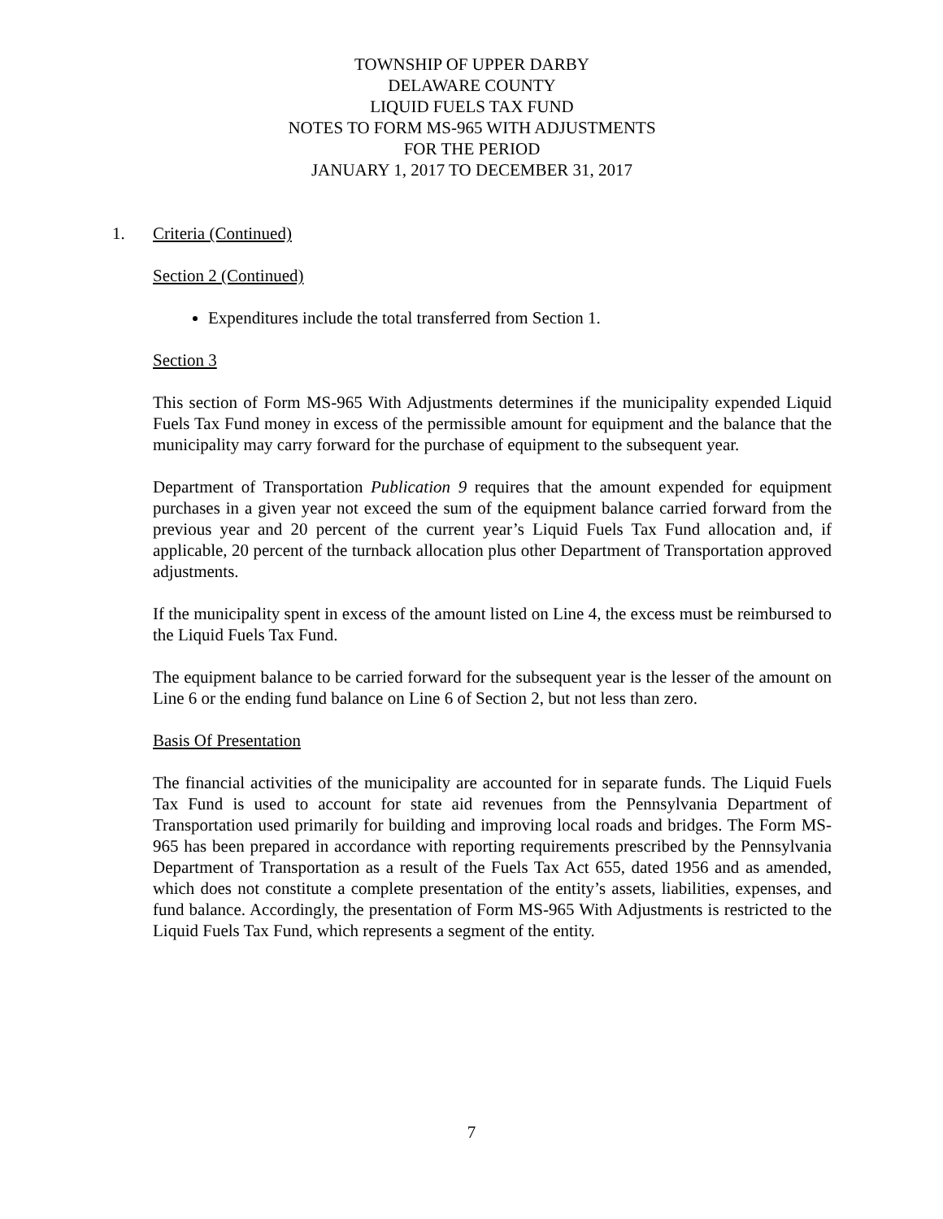TOWNSHIP OF UPPER DARBY
DELAWARE COUNTY
LIQUID FUELS TAX FUND
NOTES TO FORM MS-965 WITH ADJUSTMENTS
FOR THE PERIOD
JANUARY 1, 2017 TO DECEMBER 31, 2017
1. Criteria (Continued)
Section 2 (Continued)
Expenditures include the total transferred from Section 1.
Section 3
This section of Form MS-965 With Adjustments determines if the municipality expended Liquid Fuels Tax Fund money in excess of the permissible amount for equipment and the balance that the municipality may carry forward for the purchase of equipment to the subsequent year.
Department of Transportation Publication 9 requires that the amount expended for equipment purchases in a given year not exceed the sum of the equipment balance carried forward from the previous year and 20 percent of the current year’s Liquid Fuels Tax Fund allocation and, if applicable, 20 percent of the turnback allocation plus other Department of Transportation approved adjustments.
If the municipality spent in excess of the amount listed on Line 4, the excess must be reimbursed to the Liquid Fuels Tax Fund.
The equipment balance to be carried forward for the subsequent year is the lesser of the amount on Line 6 or the ending fund balance on Line 6 of Section 2, but not less than zero.
Basis Of Presentation
The financial activities of the municipality are accounted for in separate funds. The Liquid Fuels Tax Fund is used to account for state aid revenues from the Pennsylvania Department of Transportation used primarily for building and improving local roads and bridges. The Form MS-965 has been prepared in accordance with reporting requirements prescribed by the Pennsylvania Department of Transportation as a result of the Fuels Tax Act 655, dated 1956 and as amended, which does not constitute a complete presentation of the entity’s assets, liabilities, expenses, and fund balance. Accordingly, the presentation of Form MS-965 With Adjustments is restricted to the Liquid Fuels Tax Fund, which represents a segment of the entity.
7